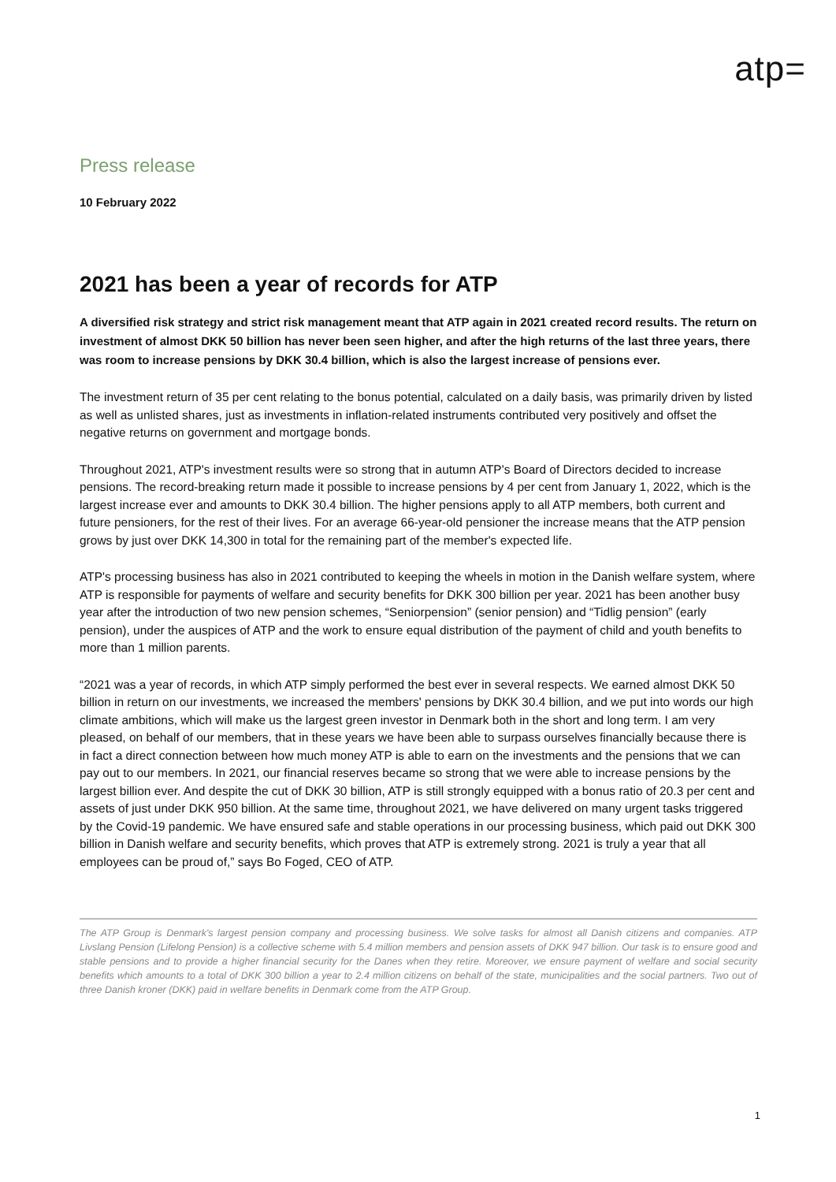atp=
Press release
10 February 2022
2021 has been a year of records for ATP
A diversified risk strategy and strict risk management meant that ATP again in 2021 created record results. The return on investment of almost DKK 50 billion has never been seen higher, and after the high returns of the last three years, there was room to increase pensions by DKK 30.4 billion, which is also the largest increase of pensions ever.
The investment return of 35 per cent relating to the bonus potential, calculated on a daily basis, was primarily driven by listed as well as unlisted shares, just as investments in inflation-related instruments contributed very positively and offset the negative returns on government and mortgage bonds.
Throughout 2021, ATP's investment results were so strong that in autumn ATP's Board of Directors decided to increase pensions. The record-breaking return made it possible to increase pensions by 4 per cent from January 1, 2022, which is the largest increase ever and amounts to DKK 30.4 billion. The higher pensions apply to all ATP members, both current and future pensioners, for the rest of their lives. For an average 66-year-old pensioner the increase means that the ATP pension grows by just over DKK 14,300 in total for the remaining part of the member's expected life.
ATP's processing business has also in 2021 contributed to keeping the wheels in motion in the Danish welfare system, where ATP is responsible for payments of welfare and security benefits for DKK 300 billion per year. 2021 has been another busy year after the introduction of two new pension schemes, “Seniorpension” (senior pension) and “Tidlig pension” (early pension), under the auspices of ATP and the work to ensure equal distribution of the payment of child and youth benefits to more than 1 million parents.
“2021 was a year of records, in which ATP simply performed the best ever in several respects. We earned almost DKK 50 billion in return on our investments, we increased the members' pensions by DKK 30.4 billion, and we put into words our high climate ambitions, which will make us the largest green investor in Denmark both in the short and long term. I am very pleased, on behalf of our members, that in these years we have been able to surpass ourselves financially because there is in fact a direct connection between how much money ATP is able to earn on the investments and the pensions that we can pay out to our members. In 2021, our financial reserves became so strong that we were able to increase pensions by the largest billion ever. And despite the cut of DKK 30 billion, ATP is still strongly equipped with a bonus ratio of 20.3 per cent and assets of just under DKK 950 billion. At the same time, throughout 2021, we have delivered on many urgent tasks triggered by the Covid-19 pandemic. We have ensured safe and stable operations in our processing business, which paid out DKK 300 billion in Danish welfare and security benefits, which proves that ATP is extremely strong. 2021 is truly a year that all employees can be proud of,” says Bo Foged, CEO of ATP.
The ATP Group is Denmark's largest pension company and processing business. We solve tasks for almost all Danish citizens and companies. ATP Livslang Pension (Lifelong Pension) is a collective scheme with 5.4 million members and pension assets of DKK 947 billion. Our task is to ensure good and stable pensions and to provide a higher financial security for the Danes when they retire. Moreover, we ensure payment of welfare and social security benefits which amounts to a total of DKK 300 billion a year to 2.4 million citizens on behalf of the state, municipalities and the social partners. Two out of three Danish kroner (DKK) paid in welfare benefits in Denmark come from the ATP Group.
1